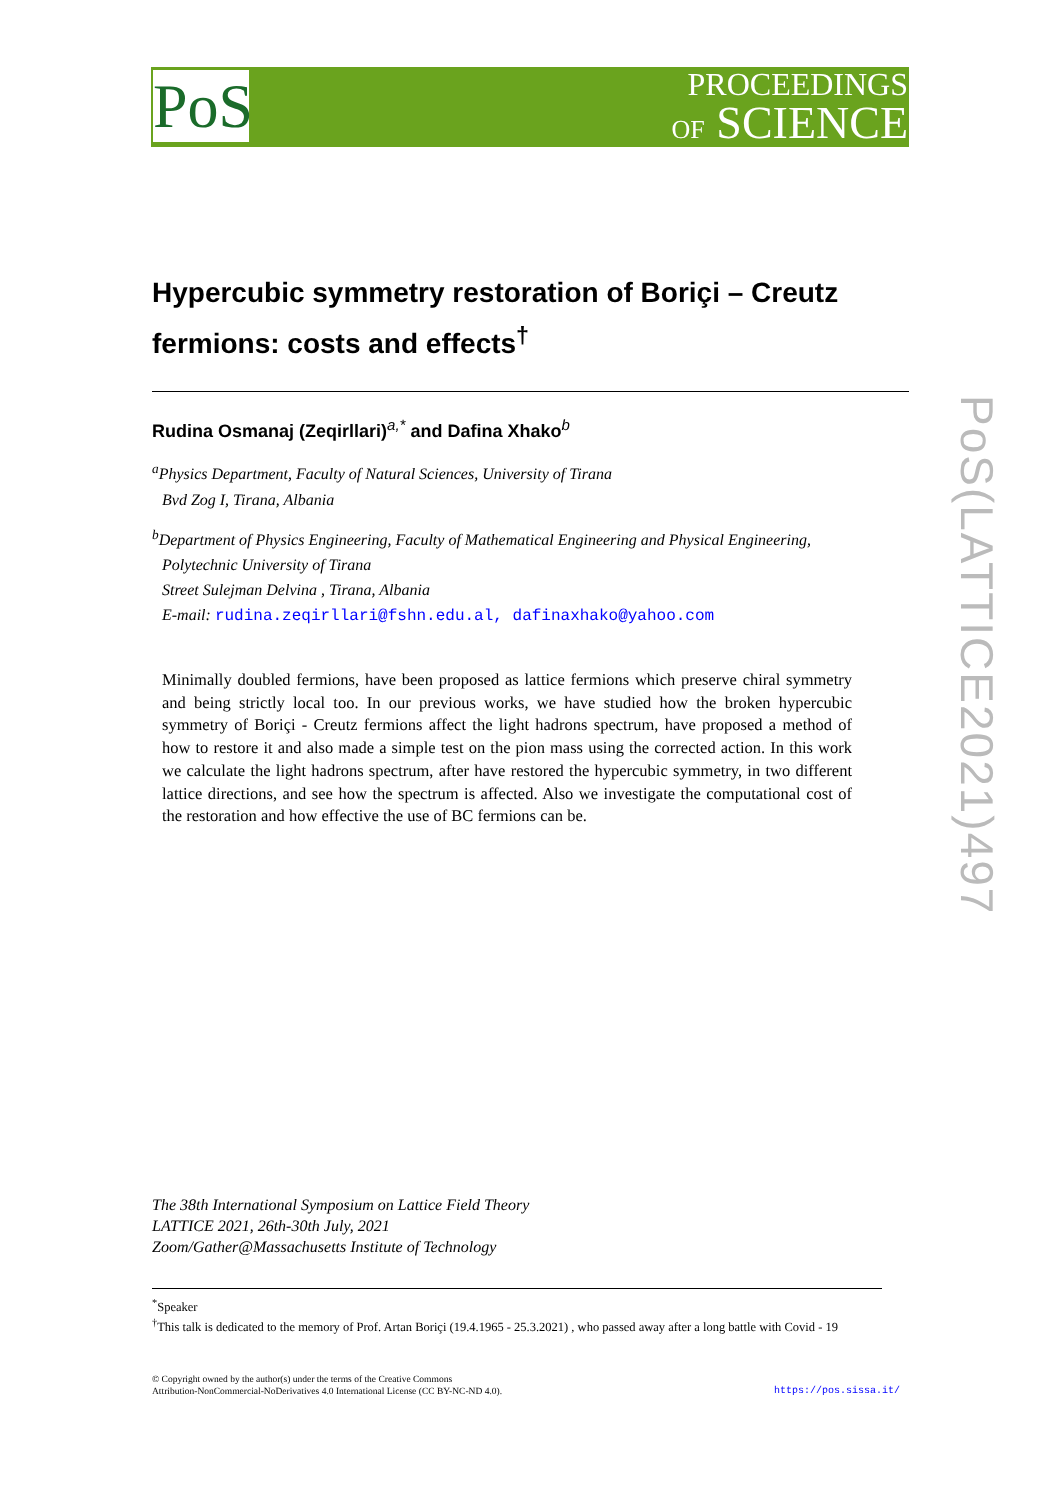PoS
PROCEEDINGS
OF SCIENCE
PoS(LATTICE2021)497
Hypercubic symmetry restoration of Boriçi – Creutz fermions: costs and effects<sup>†</sup>
Rudina Osmanaj (Zeqirllari)<sup>a,*</sup> and Dafina Xhako<sup>b</sup>
<sup>a</sup> Physics Department, Faculty of Natural Sciences, University of Tirana
Bvd Zog I, Tirana, Albania
<sup>b</sup> Department of Physics Engineering, Faculty of Mathematical Engineering and Physical Engineering,
Polytechnic University of Tirana
Street Sulejman Delvina , Tirana, Albania
E-mail: rudina.zeqirllari@fshn.edu.al, dafinaxhako@yahoo.com
Minimally doubled fermions, have been proposed as lattice fermions which preserve chiral symmetry and being strictly local too. In our previous works, we have studied how the broken hypercubic symmetry of Boriçi - Creutz fermions affect the light hadrons spectrum, have proposed a method of how to restore it and also made a simple test on the pion mass using the corrected action. In this work we calculate the light hadrons spectrum, after have restored the hypercubic symmetry, in two different lattice directions, and see how the spectrum is affected. Also we investigate the computational cost of the restoration and how effective the use of BC fermions can be.
The 38th International Symposium on Lattice Field Theory
LATTICE 2021, 26th-30th July, 2021
Zoom/Gather@Massachusetts Institute of Technology
<sup>*</sup> Speaker
<sup>†</sup> This talk is dedicated to the memory of Prof. Artan Boriçi (19.4.1965 - 25.3.2021) , who passed away after a long battle with Covid - 19
© Copyright owned by the author(s) under the terms of the Creative Commons
Attribution-NonCommercial-NoDerivatives 4.0 International License (CC BY-NC-ND 4.0). https://pos.sissa.it/